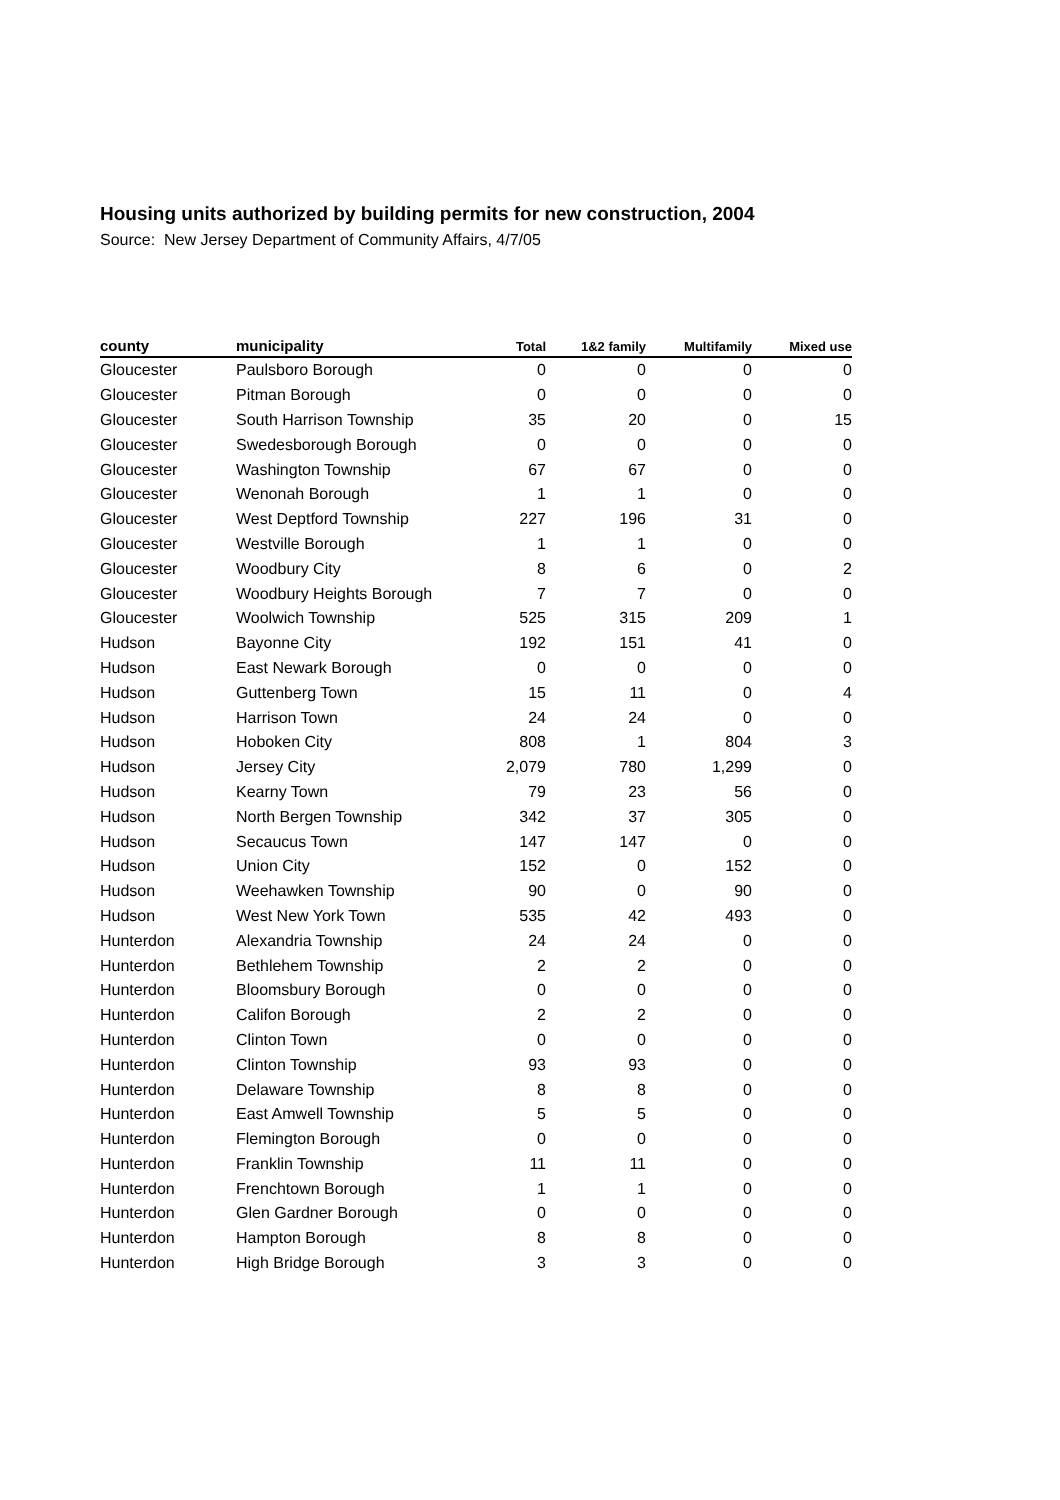Housing units authorized by building permits for new construction, 2004
Source: New Jersey Department of Community Affairs, 4/7/05
| county | municipality | Total | 1&2 family | Multifamily | Mixed use |
| --- | --- | --- | --- | --- | --- |
| Gloucester | Paulsboro Borough | 0 | 0 | 0 | 0 |
| Gloucester | Pitman Borough | 0 | 0 | 0 | 0 |
| Gloucester | South Harrison Township | 35 | 20 | 0 | 15 |
| Gloucester | Swedesborough Borough | 0 | 0 | 0 | 0 |
| Gloucester | Washington Township | 67 | 67 | 0 | 0 |
| Gloucester | Wenonah Borough | 1 | 1 | 0 | 0 |
| Gloucester | West Deptford Township | 227 | 196 | 31 | 0 |
| Gloucester | Westville Borough | 1 | 1 | 0 | 0 |
| Gloucester | Woodbury City | 8 | 6 | 0 | 2 |
| Gloucester | Woodbury Heights Borough | 7 | 7 | 0 | 0 |
| Gloucester | Woolwich Township | 525 | 315 | 209 | 1 |
| Hudson | Bayonne City | 192 | 151 | 41 | 0 |
| Hudson | East Newark Borough | 0 | 0 | 0 | 0 |
| Hudson | Guttenberg Town | 15 | 11 | 0 | 4 |
| Hudson | Harrison Town | 24 | 24 | 0 | 0 |
| Hudson | Hoboken City | 808 | 1 | 804 | 3 |
| Hudson | Jersey City | 2,079 | 780 | 1,299 | 0 |
| Hudson | Kearny Town | 79 | 23 | 56 | 0 |
| Hudson | North Bergen Township | 342 | 37 | 305 | 0 |
| Hudson | Secaucus Town | 147 | 147 | 0 | 0 |
| Hudson | Union City | 152 | 0 | 152 | 0 |
| Hudson | Weehawken Township | 90 | 0 | 90 | 0 |
| Hudson | West New York Town | 535 | 42 | 493 | 0 |
| Hunterdon | Alexandria Township | 24 | 24 | 0 | 0 |
| Hunterdon | Bethlehem Township | 2 | 2 | 0 | 0 |
| Hunterdon | Bloomsbury Borough | 0 | 0 | 0 | 0 |
| Hunterdon | Califon Borough | 2 | 2 | 0 | 0 |
| Hunterdon | Clinton Town | 0 | 0 | 0 | 0 |
| Hunterdon | Clinton Township | 93 | 93 | 0 | 0 |
| Hunterdon | Delaware Township | 8 | 8 | 0 | 0 |
| Hunterdon | East Amwell Township | 5 | 5 | 0 | 0 |
| Hunterdon | Flemington Borough | 0 | 0 | 0 | 0 |
| Hunterdon | Franklin Township | 11 | 11 | 0 | 0 |
| Hunterdon | Frenchtown Borough | 1 | 1 | 0 | 0 |
| Hunterdon | Glen Gardner Borough | 0 | 0 | 0 | 0 |
| Hunterdon | Hampton Borough | 8 | 8 | 0 | 0 |
| Hunterdon | High Bridge Borough | 3 | 3 | 0 | 0 |